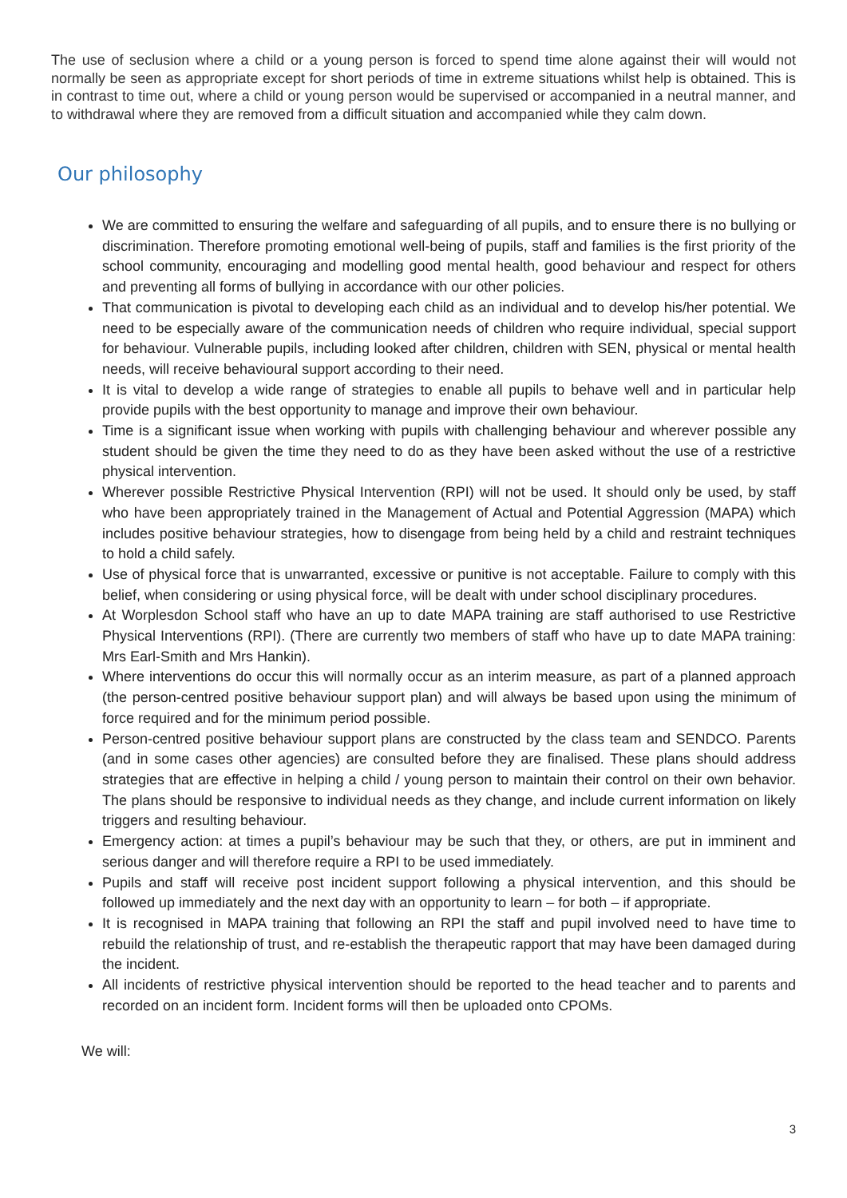The use of seclusion where a child or a young person is forced to spend time alone against their will would not normally be seen as appropriate except for short periods of time in extreme situations whilst help is obtained. This is in contrast to time out, where a child or young person would be supervised or accompanied in a neutral manner, and to withdrawal where they are removed from a difficult situation and accompanied while they calm down.
Our philosophy
We are committed to ensuring the welfare and safeguarding of all pupils, and to ensure there is no bullying or discrimination. Therefore promoting emotional well-being of pupils, staff and families is the first priority of the school community, encouraging and modelling good mental health, good behaviour and respect for others and preventing all forms of bullying in accordance with our other policies.
That communication is pivotal to developing each child as an individual and to develop his/her potential. We need to be especially aware of the communication needs of children who require individual, special support for behaviour. Vulnerable pupils, including looked after children, children with SEN, physical or mental health needs, will receive behavioural support according to their need.
It is vital to develop a wide range of strategies to enable all pupils to behave well and in particular help provide pupils with the best opportunity to manage and improve their own behaviour.
Time is a significant issue when working with pupils with challenging behaviour and wherever possible any student should be given the time they need to do as they have been asked without the use of a restrictive physical intervention.
Wherever possible Restrictive Physical Intervention (RPI) will not be used. It should only be used, by staff who have been appropriately trained in the Management of Actual and Potential Aggression (MAPA) which includes positive behaviour strategies, how to disengage from being held by a child and restraint techniques to hold a child safely.
Use of physical force that is unwarranted, excessive or punitive is not acceptable. Failure to comply with this belief, when considering or using physical force, will be dealt with under school disciplinary procedures.
At Worplesdon School staff who have an up to date MAPA training are staff authorised to use Restrictive Physical Interventions (RPI). (There are currently two members of staff who have up to date MAPA training: Mrs Earl-Smith and Mrs Hankin).
Where interventions do occur this will normally occur as an interim measure, as part of a planned approach (the person-centred positive behaviour support plan) and will always be based upon using the minimum of force required and for the minimum period possible.
Person-centred positive behaviour support plans are constructed by the class team and SENDCO. Parents (and in some cases other agencies) are consulted before they are finalised. These plans should address strategies that are effective in helping a child / young person to maintain their control on their own behavior. The plans should be responsive to individual needs as they change, and include current information on likely triggers and resulting behaviour.
Emergency action: at times a pupil’s behaviour may be such that they, or others, are put in imminent and serious danger and will therefore require a RPI to be used immediately.
Pupils and staff will receive post incident support following a physical intervention, and this should be followed up immediately and the next day with an opportunity to learn – for both – if appropriate.
It is recognised in MAPA training that following an RPI the staff and pupil involved need to have time to rebuild the relationship of trust, and re-establish the therapeutic rapport that may have been damaged during the incident.
All incidents of restrictive physical intervention should be reported to the head teacher and to parents and recorded on an incident form. Incident forms will then be uploaded onto CPOMs.
We will:
3